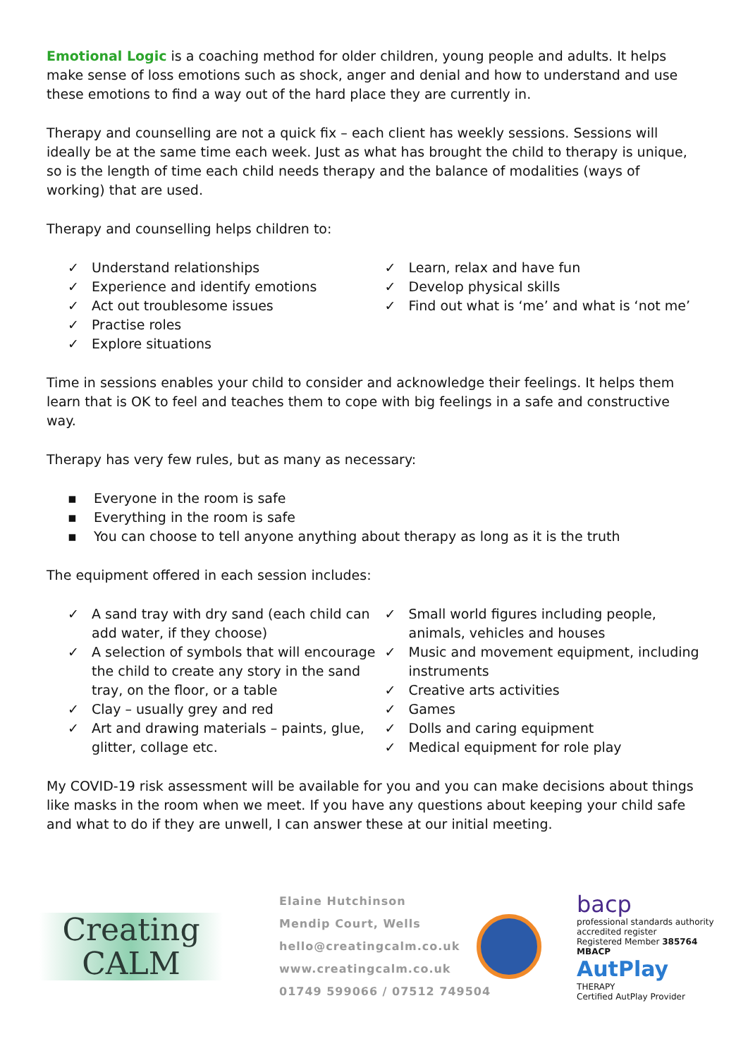Emotional Logic is a coaching method for older children, young people and adults. It helps make sense of loss emotions such as shock, anger and denial and how to understand and use these emotions to find a way out of the hard place they are currently in.
Therapy and counselling are not a quick fix – each client has weekly sessions. Sessions will ideally be at the same time each week. Just as what has brought the child to therapy is unique, so is the length of time each child needs therapy and the balance of modalities (ways of working) that are used.
Therapy and counselling helps children to:
✓ Understand relationships
✓ Experience and identify emotions
✓ Act out troublesome issues
✓ Practise roles
✓ Explore situations
✓ Learn, relax and have fun
✓ Develop physical skills
✓ Find out what is ‘me’ and what is ‘not me’
Time in sessions enables your child to consider and acknowledge their feelings. It helps them learn that is OK to feel and teaches them to cope with big feelings in a safe and constructive way.
Therapy has very few rules, but as many as necessary:
▪ Everyone in the room is safe
▪ Everything in the room is safe
▪ You can choose to tell anyone anything about therapy as long as it is the truth
The equipment offered in each session includes:
✓ A sand tray with dry sand (each child can add water, if they choose)
✓ A selection of symbols that will encourage the child to create any story in the sand tray, on the floor, or a table
✓ Clay – usually grey and red
✓ Art and drawing materials – paints, glue, glitter, collage etc.
✓ Small world figures including people, animals, vehicles and houses
✓ Music and movement equipment, including instruments
✓ Creative arts activities
✓ Games
✓ Dolls and caring equipment
✓ Medical equipment for role play
My COVID-19 risk assessment will be available for you and you can make decisions about things like masks in the room when we meet. If you have any questions about keeping your child safe and what to do if they are unwell, I can answer these at our initial meeting.
Creating
CALM
Elaine Hutchinson
Mendip Court, Wells
hello@creatingcalm.co.uk
www.creatingcalm.co.uk
01749 599066 / 07512 749504
bacp
professional standards authority
accredited register
Registered Member 385764
MBACP
AutPlay
THERAPY
Certified AutPlay Provider